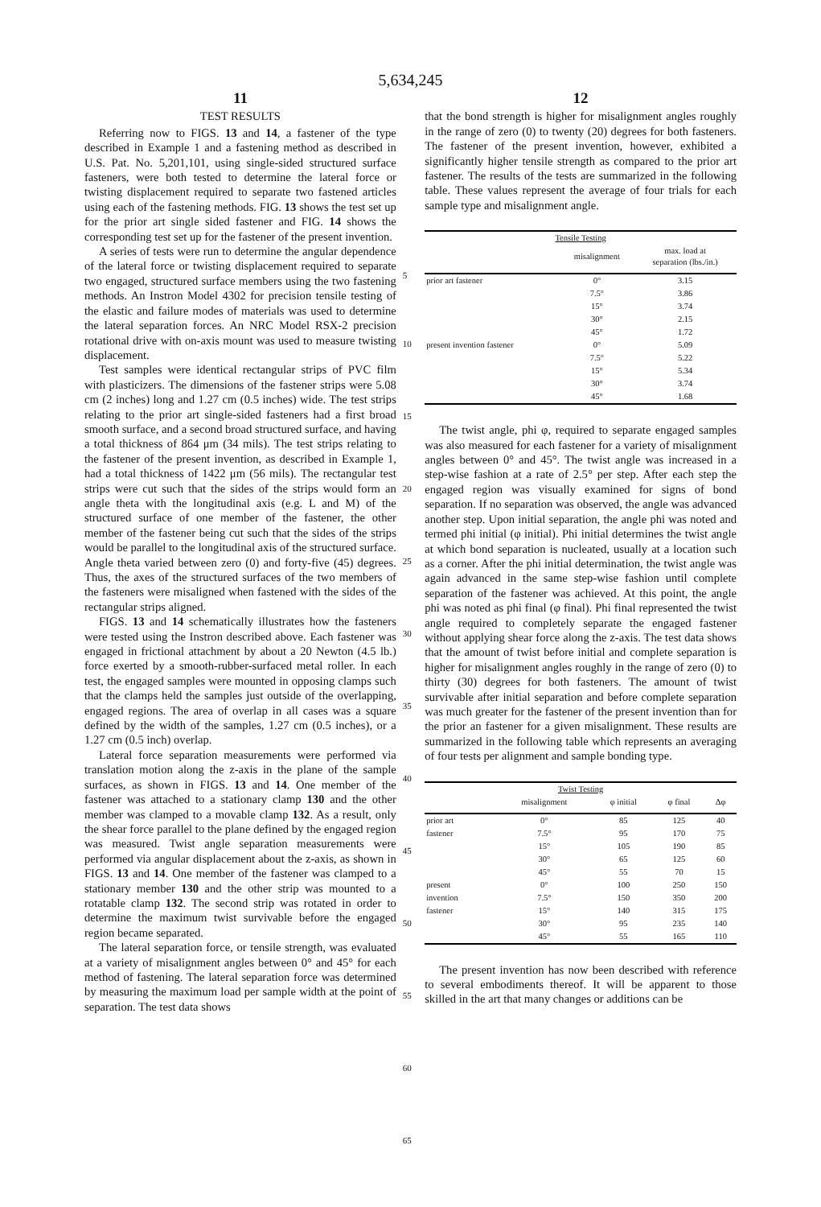5,634,245
11
TEST RESULTS
Referring now to FIGS. 13 and 14, a fastener of the type described in Example 1 and a fastening method as described in U.S. Pat. No. 5,201,101, using single-sided structured surface fasteners, were both tested to determine the lateral force or twisting displacement required to separate two fastened articles using each of the fastening methods. FIG. 13 shows the test set up for the prior art single sided fastener and FIG. 14 shows the corresponding test set up for the fastener of the present invention.
A series of tests were run to determine the angular dependence of the lateral force or twisting displacement required to separate two engaged, structured surface members using the two fastening methods. An Instron Model 4302 for precision tensile testing of the elastic and failure modes of materials was used to determine the lateral separation forces. An NRC Model RSX-2 precision rotational drive with on-axis mount was used to measure twisting displacement.
Test samples were identical rectangular strips of PVC film with plasticizers. The dimensions of the fastener strips were 5.08 cm (2 inches) long and 1.27 cm (0.5 inches) wide. The test strips relating to the prior art single-sided fasteners had a first broad smooth surface, and a second broad structured surface, and having a total thickness of 864 μm (34 mils). The test strips relating to the fastener of the present invention, as described in Example 1, had a total thickness of 1422 μm (56 mils). The rectangular test strips were cut such that the sides of the strips would form an angle theta with the longitudinal axis (e.g. L and M) of the structured surface of one member of the fastener, the other member of the fastener being cut such that the sides of the strips would be parallel to the longitudinal axis of the structured surface. Angle theta varied between zero (0) and forty-five (45) degrees. Thus, the axes of the structured surfaces of the two members of the fasteners were misaligned when fastened with the sides of the rectangular strips aligned.
FIGS. 13 and 14 schematically illustrates how the fasteners were tested using the Instron described above. Each fastener was engaged in frictional attachment by about a 20 Newton (4.5 lb.) force exerted by a smooth-rubber-surfaced metal roller. In each test, the engaged samples were mounted in opposing clamps such that the clamps held the samples just outside of the overlapping, engaged regions. The area of overlap in all cases was a square defined by the width of the samples, 1.27 cm (0.5 inches), or a 1.27 cm (0.5 inch) overlap.
Lateral force separation measurements were performed via translation motion along the z-axis in the plane of the sample surfaces, as shown in FIGS. 13 and 14. One member of the fastener was attached to a stationary clamp 130 and the other member was clamped to a movable clamp 132. As a result, only the shear force parallel to the plane defined by the engaged region was measured. Twist angle separation measurements were performed via angular displacement about the z-axis, as shown in FIGS. 13 and 14. One member of the fastener was clamped to a stationary member 130 and the other strip was mounted to a rotatable clamp 132. The second strip was rotated in order to determine the maximum twist survivable before the engaged region became separated.
The lateral separation force, or tensile strength, was evaluated at a variety of misalignment angles between 0° and 45° for each method of fastening. The lateral separation force was determined by measuring the maximum load per sample width at the point of separation. The test data shows
5
10
15
20
25
30
35
40
45
50
55
60
65
12
that the bond strength is higher for misalignment angles roughly in the range of zero (0) to twenty (20) degrees for both fasteners. The fastener of the present invention, however, exhibited a significantly higher tensile strength as compared to the prior art fastener. The results of the tests are summarized in the following table. These values represent the average of four trials for each sample type and misalignment angle.
| Tensile Testing | | |
| --- | --- | --- |
| | misalignment | max. load at separation (lbs./in.) |
| prior art fastener | 0° | 3.15 |
| | 7.5° | 3.86 |
| | 15° | 3.74 |
| | 30° | 2.15 |
| | 45° | 1.72 |
| present invention fastener | 0° | 5.09 |
| | 7.5° | 5.22 |
| | 15° | 5.34 |
| | 30° | 3.74 |
| | 45° | 1.68 |
The twist angle, phi φ, required to separate engaged samples was also measured for each fastener for a variety of misalignment angles between 0° and 45°. The twist angle was increased in a step-wise fashion at a rate of 2.5° per step. After each step the engaged region was visually examined for signs of bond separation. If no separation was observed, the angle was advanced another step. Upon initial separation, the angle phi was noted and termed phi initial (φ initial). Phi initial determines the twist angle at which bond separation is nucleated, usually at a location such as a corner. After the phi initial determination, the twist angle was again advanced in the same step-wise fashion until complete separation of the fastener was achieved. At this point, the angle phi was noted as phi final (φ final). Phi final represented the twist angle required to completely separate the engaged fastener without applying shear force along the z-axis. The test data shows that the amount of twist before initial and complete separation is higher for misalignment angles roughly in the range of zero (0) to thirty (30) degrees for both fasteners. The amount of twist survivable after initial separation and before complete separation was much greater for the fastener of the present invention than for the prior an fastener for a given misalignment. These results are summarized in the following table which represents an averaging of four tests per alignment and sample bonding type.
| Twist Testing | | | | |
| --- | --- | --- | --- | --- |
| | misalignment | φ initial | φ final | Δφ |
| prior art | 0° | 85 | 125 | 40 |
| fastener | 7.5° | 95 | 170 | 75 |
| | 15° | 105 | 190 | 85 |
| | 30° | 65 | 125 | 60 |
| | 45° | 55 | 70 | 15 |
| present | 0° | 100 | 250 | 150 |
| invention | 7.5° | 150 | 350 | 200 |
| fastener | 15° | 140 | 315 | 175 |
| | 30° | 95 | 235 | 140 |
| | 45° | 55 | 165 | 110 |
The present invention has now been described with reference to several embodiments thereof. It will be apparent to those skilled in the art that many changes or additions can be